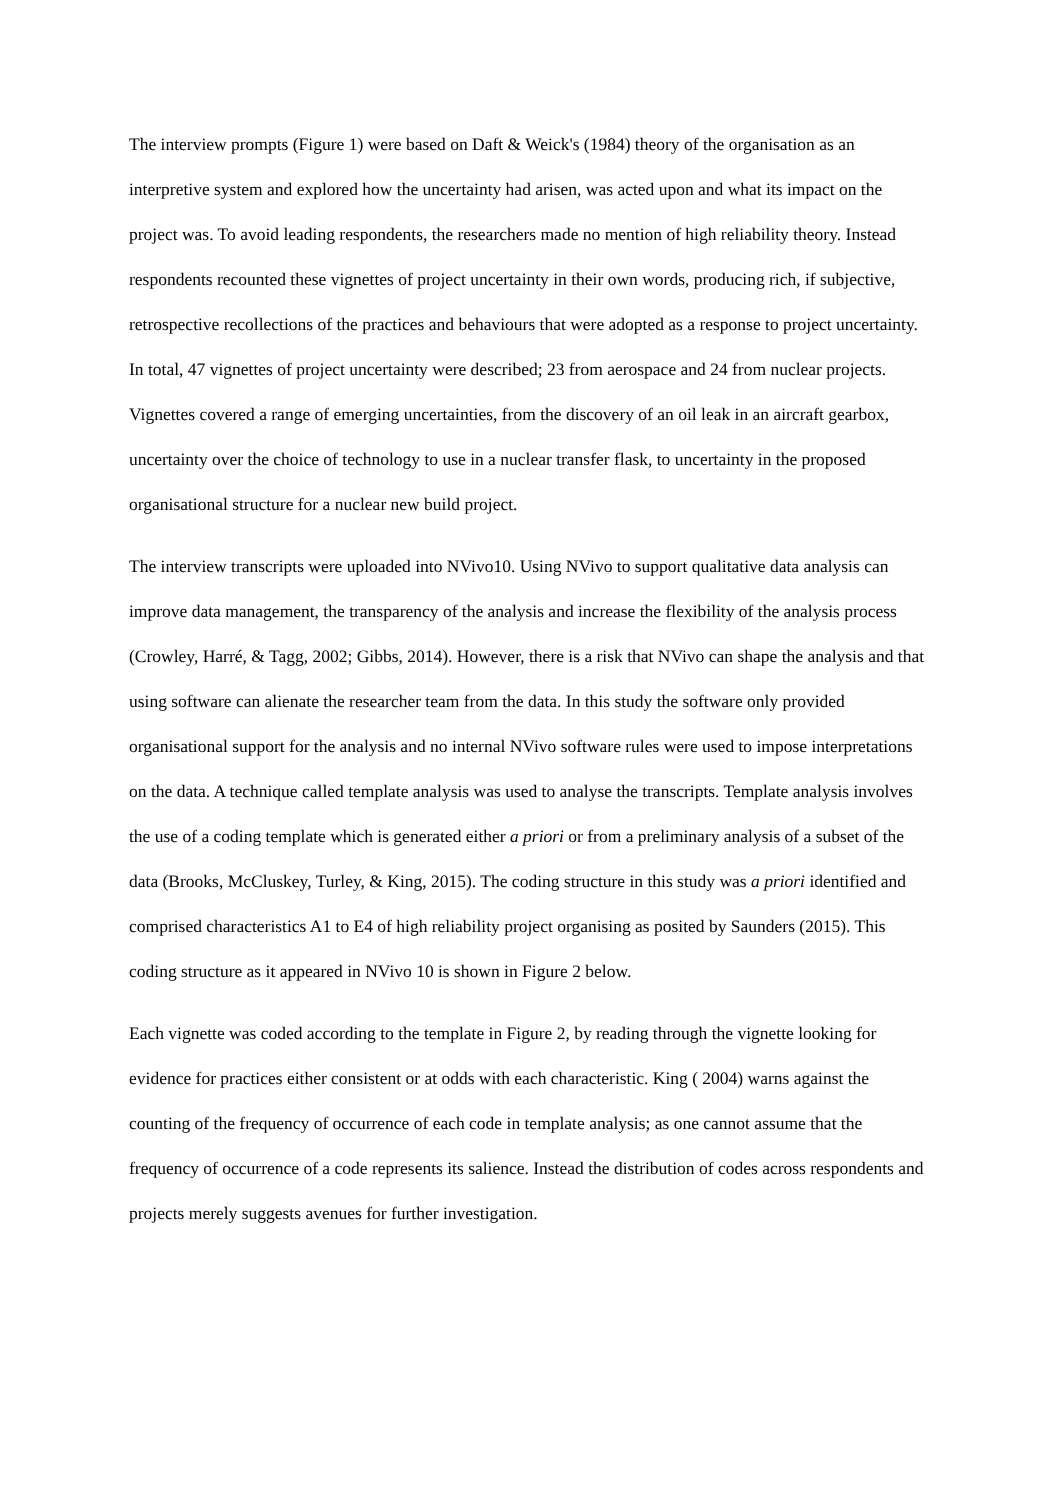The interview prompts (Figure 1) were based on Daft & Weick's (1984) theory of the organisation as an interpretive system and explored how the uncertainty had arisen, was acted upon and what its impact on the project was. To avoid leading respondents, the researchers made no mention of high reliability theory. Instead respondents recounted these vignettes of project uncertainty in their own words, producing rich, if subjective, retrospective recollections of the practices and behaviours that were adopted as a response to project uncertainty. In total, 47 vignettes of project uncertainty were described; 23 from aerospace and 24 from nuclear projects. Vignettes covered a range of emerging uncertainties, from the discovery of an oil leak in an aircraft gearbox, uncertainty over the choice of technology to use in a nuclear transfer flask, to uncertainty in the proposed organisational structure for a nuclear new build project.
The interview transcripts were uploaded into NVivo10. Using NVivo to support qualitative data analysis can improve data management, the transparency of the analysis and increase the flexibility of the analysis process (Crowley, Harré, & Tagg, 2002; Gibbs, 2014). However, there is a risk that NVivo can shape the analysis and that using software can alienate the researcher team from the data. In this study the software only provided organisational support for the analysis and no internal NVivo software rules were used to impose interpretations on the data. A technique called template analysis was used to analyse the transcripts. Template analysis involves the use of a coding template which is generated either a priori or from a preliminary analysis of a subset of the data (Brooks, McCluskey, Turley, & King, 2015). The coding structure in this study was a priori identified and comprised characteristics A1 to E4 of high reliability project organising as posited by Saunders (2015). This coding structure as it appeared in NVivo 10 is shown in Figure 2 below.
Each vignette was coded according to the template in Figure 2, by reading through the vignette looking for evidence for practices either consistent or at odds with each characteristic. King ( 2004) warns against the counting of the frequency of occurrence of each code in template analysis; as one cannot assume that the frequency of occurrence of a code represents its salience. Instead the distribution of codes across respondents and projects merely suggests avenues for further investigation.